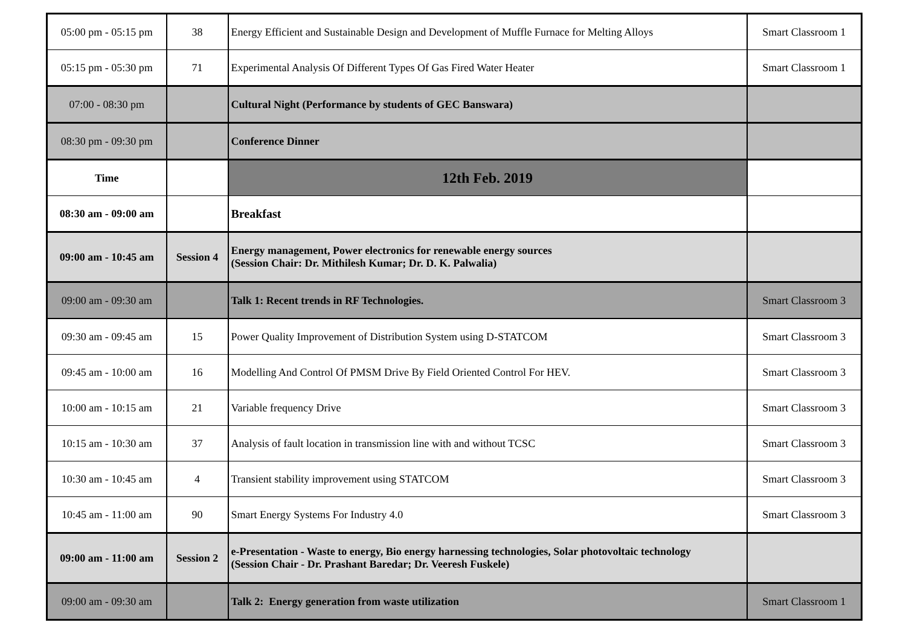| 05:00 pm - 05:15 pm | 38 | Energy Efficient and Sustainable Design and Development of Muffle Furnace for Melting Alloys | Smart Classroom 1 |
| 05:15 pm - 05:30 pm | 71 | Experimental Analysis Of Different Types Of Gas Fired Water Heater | Smart Classroom 1 |
| 07:00 - 08:30 pm | | Cultural Night (Performance by students of GEC Banswara) | |
| 08:30 pm - 09:30 pm | | Conference Dinner | |
| Time | | 12th Feb. 2019 | |
| 08:30 am - 09:00 am | | Breakfast | |
| 09:00 am - 10:45 am | Session 4 | Energy management, Power electronics for renewable energy sources (Session Chair: Dr. Mithilesh Kumar; Dr. D. K. Palwalia) | |
| 09:00 am - 09:30 am | | Talk 1: Recent trends in RF Technologies. | Smart Classroom 3 |
| 09:30 am - 09:45 am | 15 | Power Quality Improvement of Distribution System using D-STATCOM | Smart Classroom 3 |
| 09:45 am - 10:00 am | 16 | Modelling And Control Of PMSM Drive By Field Oriented Control For HEV. | Smart Classroom 3 |
| 10:00 am - 10:15 am | 21 | Variable frequency Drive | Smart Classroom 3 |
| 10:15 am - 10:30 am | 37 | Analysis of fault location in transmission line with and without TCSC | Smart Classroom 3 |
| 10:30 am - 10:45 am | 4 | Transient stability improvement using STATCOM | Smart Classroom 3 |
| 10:45 am - 11:00 am | 90 | Smart Energy Systems For Industry 4.0 | Smart Classroom 3 |
| 09:00 am - 11:00 am | Session 2 | e-Presentation - Waste to energy, Bio energy harnessing technologies, Solar photovoltaic technology (Session Chair - Dr. Prashant Baredar; Dr. Veeresh Fuskele) | |
| 09:00 am - 09:30 am | | Talk 2: Energy generation from waste utilization | Smart Classroom 1 |